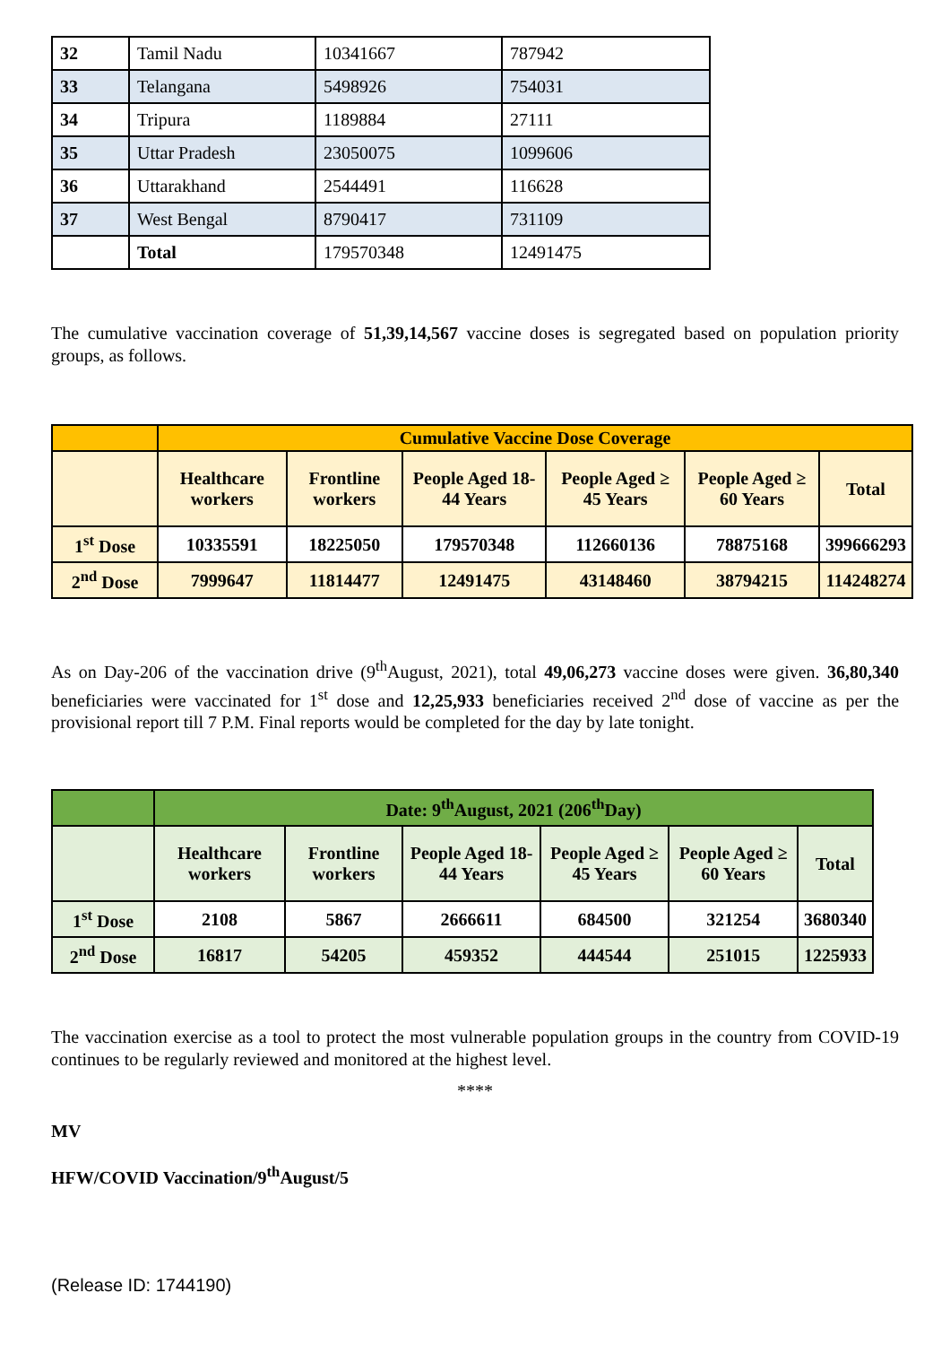| 32 | Tamil Nadu | 10341667 | 787942 |
| 33 | Telangana | 5498926 | 754031 |
| 34 | Tripura | 1189884 | 27111 |
| 35 | Uttar Pradesh | 23050075 | 1099606 |
| 36 | Uttarakhand | 2544491 | 116628 |
| 37 | West Bengal | 8790417 | 731109 |
| | Total | 179570348 | 12491475 |
The cumulative vaccination coverage of 51,39,14,567 vaccine doses is segregated based on population priority groups, as follows.
| | Cumulative Vaccine Dose Coverage | | | | | |
| --- | --- | --- | --- | --- | --- | --- |
| | Healthcare workers | Frontline workers | People Aged 18-44 Years | People Aged ≥ 45 Years | People Aged ≥ 60 Years | Total |
| 1<sup>st</sup> Dose | 10335591 | 18225050 | 179570348 | 112660136 | 78875168 | 399666293 |
| 2<sup>nd</sup> Dose | 7999647 | 11814477 | 12491475 | 43148460 | 38794215 | 114248274 |
As on Day-206 of the vaccination drive (9<sup>th</sup>August, 2021), total 49,06,273 vaccine doses were given. 36,80,340 beneficiaries were vaccinated for 1<sup>st</sup> dose and 12,25,933 beneficiaries received 2<sup>nd</sup> dose of vaccine as per the provisional report till 7 P.M. Final reports would be completed for the day by late tonight.
| | Date: 9<sup>th</sup>August, 2021 (206<sup>th</sup>Day) | | | | | |
| --- | --- | --- | --- | --- | --- | --- |
| | Healthcare workers | Frontline workers | People Aged 18-44 Years | People Aged ≥ 45 Years | People Aged ≥ 60 Years | Total |
| 1<sup>st</sup> Dose | 2108 | 5867 | 2666611 | 684500 | 321254 | 3680340 |
| 2<sup>nd</sup> Dose | 16817 | 54205 | 459352 | 444544 | 251015 | 1225933 |
The vaccination exercise as a tool to protect the most vulnerable population groups in the country from COVID-19 continues to be regularly reviewed and monitored at the highest level.
****
MV
HFW/COVID Vaccination/9<sup>th</sup>August/5
(Release ID: 1744190)